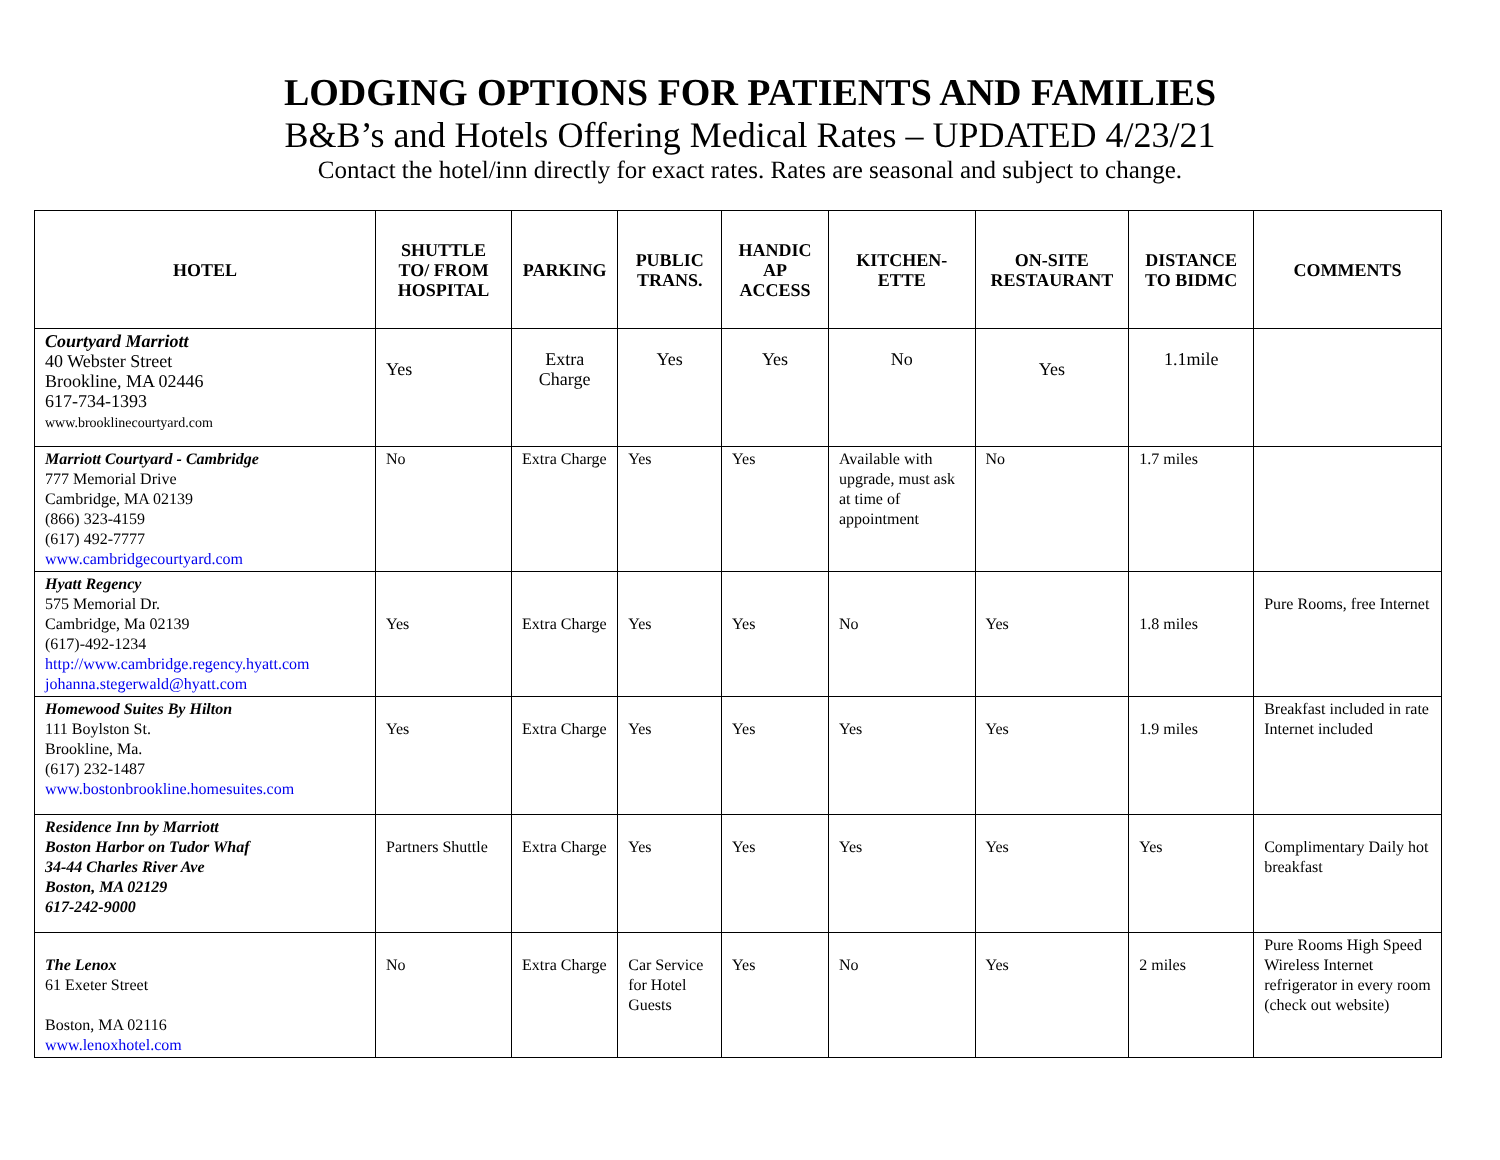LODGING OPTIONS FOR PATIENTS AND FAMILIES
B&B’s and Hotels Offering Medical Rates – UPDATED 4/23/21
Contact the hotel/inn directly for exact rates. Rates are seasonal and subject to change.
| HOTEL | SHUTTLE TO/ FROM HOSPITAL | PARKING | PUBLIC TRANS. | HANDIC AP ACCESS | KITCHEN-ETTE | ON-SITE RESTAURANT | DISTANCE TO BIDMC | COMMENTS |
| --- | --- | --- | --- | --- | --- | --- | --- | --- |
| Courtyard Marriott 40 Webster Street Brookline, MA 02446 617-734-1393 www.brooklinecourtyard.com | Yes | Extra Charge | Yes | Yes | No | Yes | 1.1mile | |
| Marriott Courtyard - Cambridge 777 Memorial Drive Cambridge, MA 02139 (866) 323-4159 (617) 492-7777 www.cambridgecourtyard.com | No | Extra Charge | Yes | Yes | Available with upgrade, must ask at time of appointment | No | 1.7 miles | |
| Hyatt Regency 575 Memorial Dr. Cambridge, Ma 02139 (617)-492-1234 http://www.cambridge.regency.hyatt.com johanna.stegerwald@hyatt.com | Yes | Extra Charge | Yes | Yes | No | Yes | 1.8 miles | Pure Rooms, free Internet |
| Homewood Suites By Hilton 111 Boylston St. Brookline, Ma. (617) 232-1487 www.bostonbrookline.homesuites.com | Yes | Extra Charge | Yes | Yes | Yes | Yes | 1.9 miles | Breakfast included in rate Internet included |
| Residence Inn by Marriott Boston Harbor on Tudor Whaf 34-44 Charles River Ave Boston, MA 02129 617-242-9000 | Partners Shuttle | Extra Charge | Yes | Yes | Yes | Yes | Yes | Complimentary Daily hot breakfast |
| The Lenox 61 Exeter Street Boston, MA 02116 www.lenoxhotel.com | No | Extra Charge | Car Service for Hotel Guests | Yes | No | Yes | 2 miles | Pure Rooms High Speed Wireless Internet refrigerator in every room (check out website) |